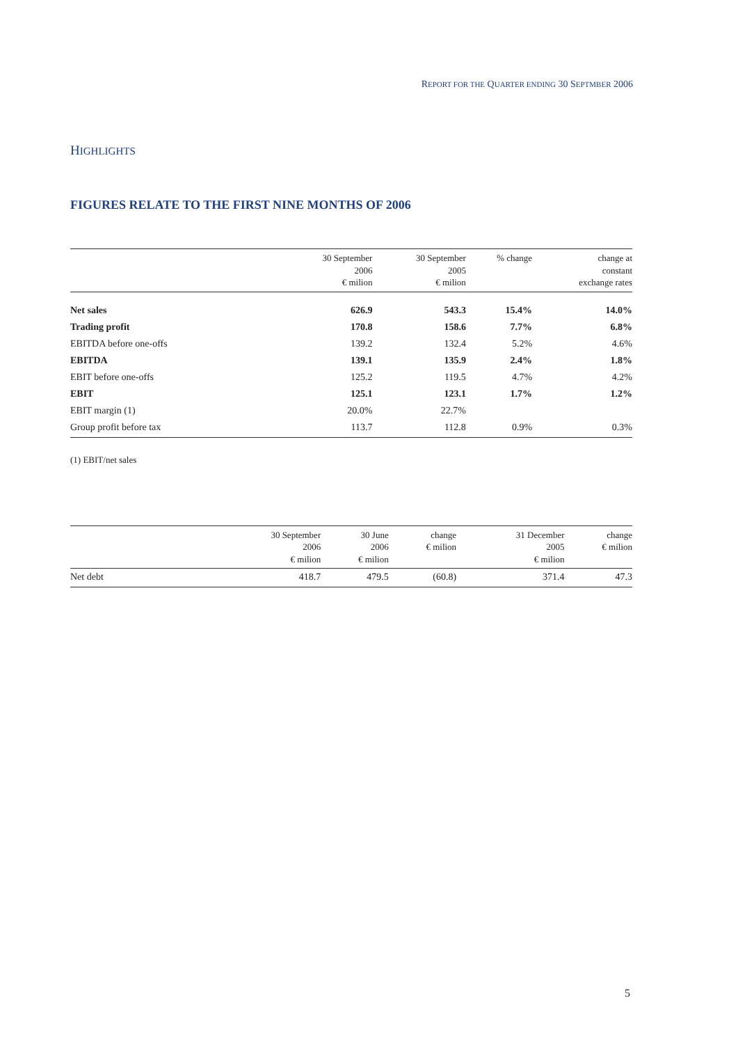REPORT FOR THE QUARTER ENDING 30 SEPTMBER 2006
HIGHLIGHTS
FIGURES RELATE TO THE FIRST NINE MONTHS OF 2006
| | 30 September 2006 € milion | 30 September 2005 € milion | % change | change at constant exchange rates |
| --- | --- | --- | --- | --- |
| Net sales | 626.9 | 543.3 | 15.4% | 14.0% |
| Trading profit | 170.8 | 158.6 | 7.7% | 6.8% |
| EBITDA before one-offs | 139.2 | 132.4 | 5.2% | 4.6% |
| EBITDA | 139.1 | 135.9 | 2.4% | 1.8% |
| EBIT before one-offs | 125.2 | 119.5 | 4.7% | 4.2% |
| EBIT | 125.1 | 123.1 | 1.7% | 1.2% |
| EBIT margin (1) | 20.0% | 22.7% | | |
| Group profit before tax | 113.7 | 112.8 | 0.9% | 0.3% |
(1) EBIT/net sales
| | 30 September 2006 € milion | 30 June 2006 € milion | change € milion | 31 December 2005 € milion | change € milion |
| --- | --- | --- | --- | --- | --- |
| Net debt | 418.7 | 479.5 | (60.8) | 371.4 | 47.3 |
5